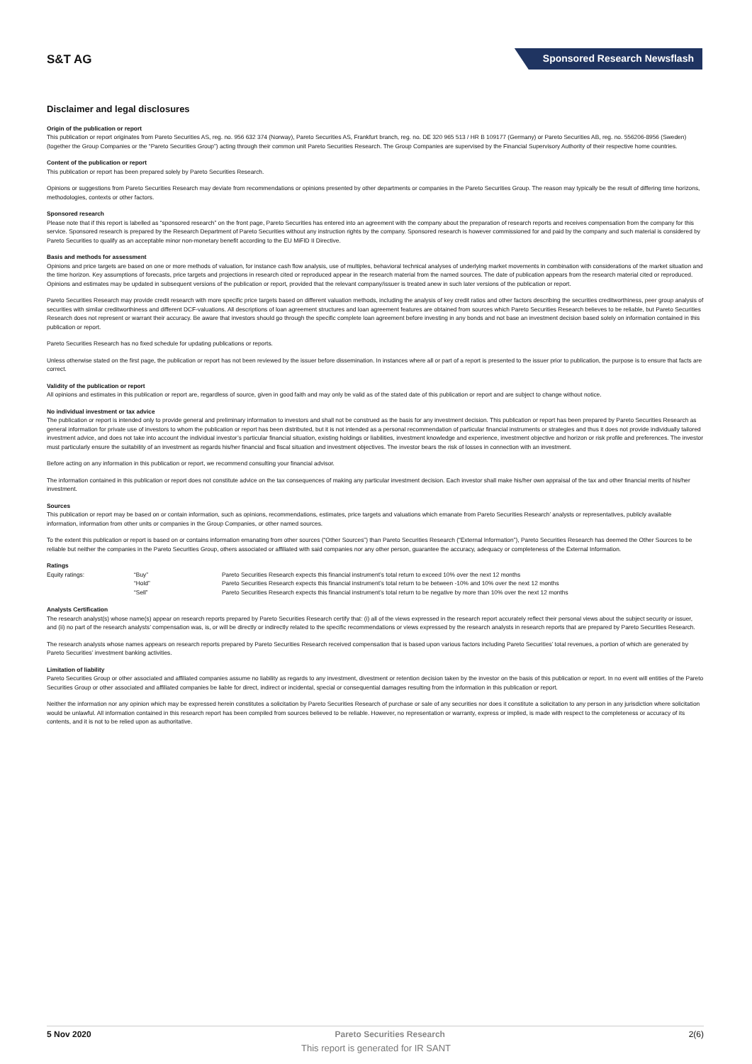S&T AG
Sponsored Research Newsflash
Disclaimer and legal disclosures
Origin of the publication or report
This publication or report originates from Pareto Securities AS, reg. no. 956 632 374 (Norway), Pareto Securities AS, Frankfurt branch, reg. no. DE 320 965 513 / HR B 109177 (Germany) or Pareto Securities AB, reg. no. 556206-8956 (Sweden) (together the Group Companies or the “Pareto Securities Group”) acting through their common unit Pareto Securities Research. The Group Companies are supervised by the Financial Supervisory Authority of their respective home countries.
Content of the publication or report
This publication or report has been prepared solely by Pareto Securities Research.
Opinions or suggestions from Pareto Securities Research may deviate from recommendations or opinions presented by other departments or companies in the Pareto Securities Group. The reason may typically be the result of differing time horizons, methodologies, contexts or other factors.
Sponsored research
Please note that if this report is labelled as “sponsored research” on the front page, Pareto Securities has entered into an agreement with the company about the preparation of research reports and receives compensation from the company for this service. Sponsored research is prepared by the Research Department of Pareto Securities without any instruction rights by the company. Sponsored research is however commissioned for and paid by the company and such material is considered by Pareto Securities to qualify as an acceptable minor non-monetary benefit according to the EU MiFID II Directive.
Basis and methods for assessment
Opinions and price targets are based on one or more methods of valuation, for instance cash flow analysis, use of multiples, behavioral technical analyses of underlying market movements in combination with considerations of the market situation and the time horizon. Key assumptions of forecasts, price targets and projections in research cited or reproduced appear in the research material from the named sources. The date of publication appears from the research material cited or reproduced. Opinions and estimates may be updated in subsequent versions of the publication or report, provided that the relevant company/issuer is treated anew in such later versions of the publication or report.
Pareto Securities Research may provide credit research with more specific price targets based on different valuation methods, including the analysis of key credit ratios and other factors describing the securities creditworthiness, peer group analysis of securities with similar creditworthiness and different DCF-valuations. All descriptions of loan agreement structures and loan agreement features are obtained from sources which Pareto Securities Research believes to be reliable, but Pareto Securities Research does not represent or warrant their accuracy. Be aware that investors should go through the specific complete loan agreement before investing in any bonds and not base an investment decision based solely on information contained in this publication or report.
Pareto Securities Research has no fixed schedule for updating publications or reports.
Unless otherwise stated on the first page, the publication or report has not been reviewed by the issuer before dissemination. In instances where all or part of a report is presented to the issuer prior to publication, the purpose is to ensure that facts are correct.
Validity of the publication or report
All opinions and estimates in this publication or report are, regardless of source, given in good faith and may only be valid as of the stated date of this publication or report and are subject to change without notice.
No individual investment or tax advice
The publication or report is intended only to provide general and preliminary information to investors and shall not be construed as the basis for any investment decision. This publication or report has been prepared by Pareto Securities Research as general information for private use of investors to whom the publication or report has been distributed, but it is not intended as a personal recommendation of particular financial instruments or strategies and thus it does not provide individually tailored investment advice, and does not take into account the individual investor’s particular financial situation, existing holdings or liabilities, investment knowledge and experience, investment objective and horizon or risk profile and preferences. The investor must particularly ensure the suitability of an investment as regards his/her financial and fiscal situation and investment objectives. The investor bears the risk of losses in connection with an investment.
Before acting on any information in this publication or report, we recommend consulting your financial advisor.
The information contained in this publication or report does not constitute advice on the tax consequences of making any particular investment decision. Each investor shall make his/her own appraisal of the tax and other financial merits of his/her investment.
Sources
This publication or report may be based on or contain information, such as opinions, recommendations, estimates, price targets and valuations which emanate from Pareto Securities Research’ analysts or representatives, publicly available information, information from other units or companies in the Group Companies, or other named sources.
To the extent this publication or report is based on or contains information emanating from other sources (“Other Sources”) than Pareto Securities Research (“External Information”), Pareto Securities Research has deemed the Other Sources to be reliable but neither the companies in the Pareto Securities Group, others associated or affiliated with said companies nor any other person, guarantee the accuracy, adequacy or completeness of the External Information.
Ratings
| Equity ratings: | “Buy” | Pareto Securities Research expects this financial instrument’s total return to exceed 10% over the next 12 months |
| | “Hold” | Pareto Securities Research expects this financial instrument’s total return to be between -10% and 10% over the next 12 months |
| | “Sell” | Pareto Securities Research expects this financial instrument’s total return to be negative by more than 10% over the next 12 months |
Analysts Certification
The research analyst(s) whose name(s) appear on research reports prepared by Pareto Securities Research certify that: (i) all of the views expressed in the research report accurately reflect their personal views about the subject security or issuer, and (ii) no part of the research analysts’ compensation was, is, or will be directly or indirectly related to the specific recommendations or views expressed by the research analysts in research reports that are prepared by Pareto Securities Research.
The research analysts whose names appears on research reports prepared by Pareto Securities Research received compensation that is based upon various factors including Pareto Securities’ total revenues, a portion of which are generated by Pareto Securities’ investment banking activities.
Limitation of liability
Pareto Securities Group or other associated and affiliated companies assume no liability as regards to any investment, divestment or retention decision taken by the investor on the basis of this publication or report. In no event will entities of the Pareto Securities Group or other associated and affiliated companies be liable for direct, indirect or incidental, special or consequential damages resulting from the information in this publication or report.
Neither the information nor any opinion which may be expressed herein constitutes a solicitation by Pareto Securities Research of purchase or sale of any securities nor does it constitute a solicitation to any person in any jurisdiction where solicitation would be unlawful. All information contained in this research report has been compiled from sources believed to be reliable. However, no representation or warranty, express or implied, is made with respect to the completeness or accuracy of its contents, and it is not to be relied upon as authoritative.
5 Nov 2020 Pareto Securities Research 2(6)
This report is generated for IR SANT